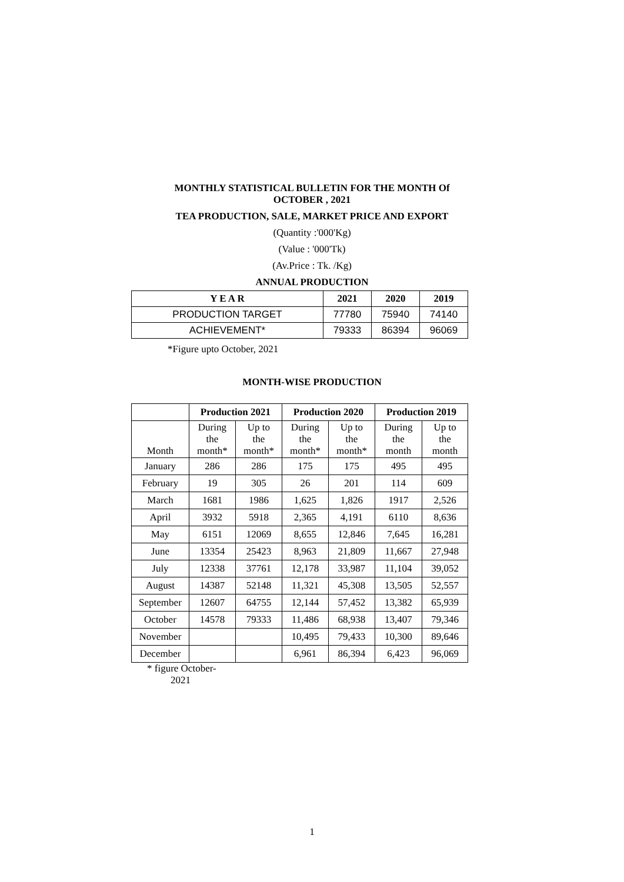MONTHLY STATISTICAL BULLETIN FOR THE MONTH Of
OCTOBER , 2021
TEA PRODUCTION, SALE, MARKET PRICE AND EXPORT
(Quantity :'000'Kg)
(Value : '000'Tk)
(Av.Price : Tk. /Kg)
ANNUAL PRODUCTION
| Y E A R | 2021 | 2020 | 2019 |
| --- | --- | --- | --- |
| PRODUCTION TARGET | 77780 | 75940 | 74140 |
| ACHIEVEMENT* | 79333 | 86394 | 96069 |
*Figure upto October, 2021
MONTH-WISE PRODUCTION
| | Production 2021 | | Production 2020 | | Production 2019 | |
| --- | --- | --- | --- | --- | --- | --- |
| Month | During the month* | Up to the month* | During the month* | Up to the month* | During the month | Up to the month |
| January | 286 | 286 | 175 | 175 | 495 | 495 |
| February | 19 | 305 | 26 | 201 | 114 | 609 |
| March | 1681 | 1986 | 1,625 | 1,826 | 1917 | 2,526 |
| April | 3932 | 5918 | 2,365 | 4,191 | 6110 | 8,636 |
| May | 6151 | 12069 | 8,655 | 12,846 | 7,645 | 16,281 |
| June | 13354 | 25423 | 8,963 | 21,809 | 11,667 | 27,948 |
| July | 12338 | 37761 | 12,178 | 33,987 | 11,104 | 39,052 |
| August | 14387 | 52148 | 11,321 | 45,308 | 13,505 | 52,557 |
| September | 12607 | 64755 | 12,144 | 57,452 | 13,382 | 65,939 |
| October | 14578 | 79333 | 11,486 | 68,938 | 13,407 | 79,346 |
| November | | | 10,495 | 79,433 | 10,300 | 89,646 |
| December | | | 6,961 | 86,394 | 6,423 | 96,069 |
* figure October-
2021
1